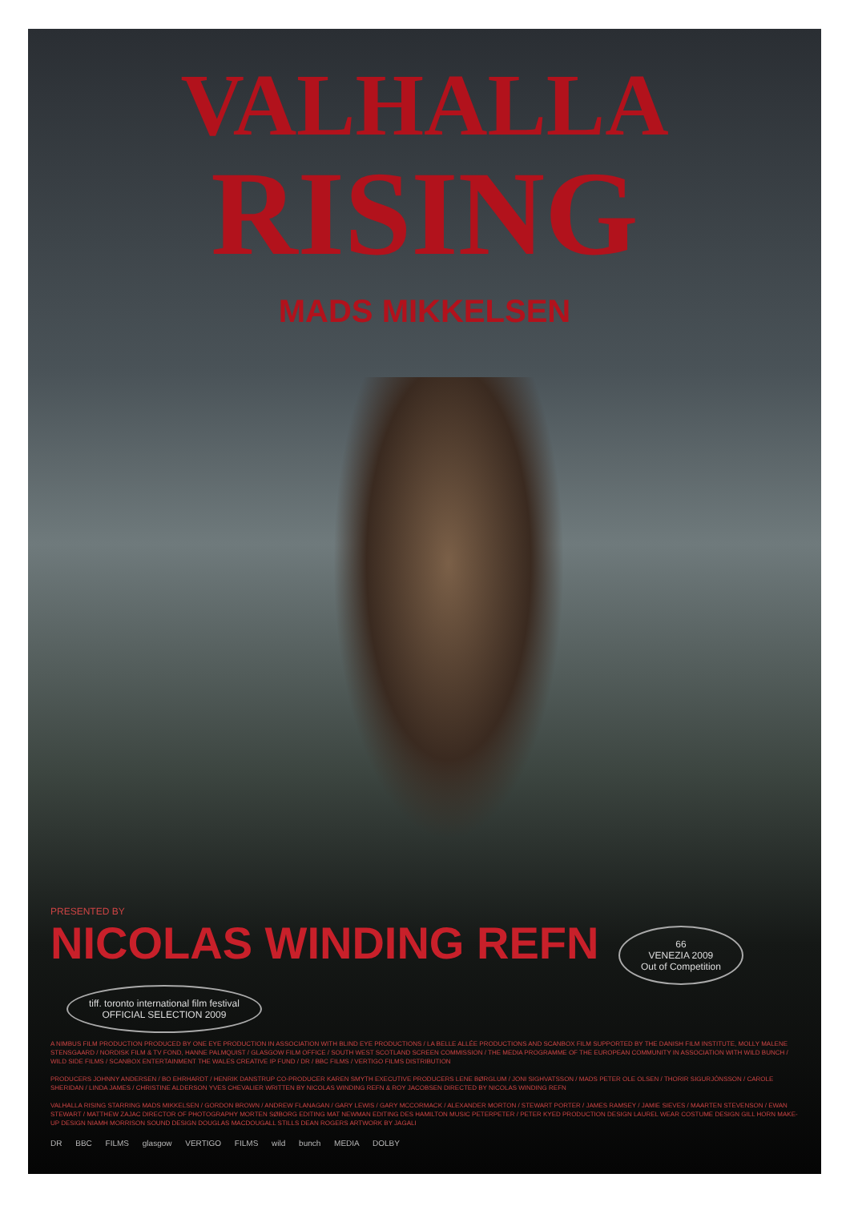VALHALLA
RISING
MADS MIKKELSEN
PRESENTED BY
NICOLAS WINDING REFN
66
VENEZIA 2009
Out of Competition tiff. toronto international film festival
OFFICIAL SELECTION 2009
A NIMBUS FILM PRODUCTION PRODUCED BY ONE EYE PRODUCTION IN ASSOCIATION WITH BLIND EYE PRODUCTIONS / LA BELLE ALLÉE PRODUCTIONS AND SCANBOX FILM SUPPORTED BY THE DANISH FILM INSTITUTE, MOLLY MALENE STENSGAARD / NORDISK FILM & TV FOND, HANNE PALMQUIST / GLASGOW FILM OFFICE / SOUTH WEST SCOTLAND SCREEN COMMISSION / THE MEDIA PROGRAMME OF THE EUROPEAN COMMUNITY IN ASSOCIATION WITH WILD BUNCH / WILD SIDE FILMS / SCANBOX ENTERTAINMENT THE WALES CREATIVE IP FUND / DR / BBC FILMS / VERTIGO FILMS DISTRIBUTION
PRODUCERS JOHNNY ANDERSEN / BO EHRHARDT / HENRIK DANSTRUP CO-PRODUCER KAREN SMYTH EXECUTIVE PRODUCERS LENE BØRGLUM / JONI SIGHVATSSON / MADS PETER OLE OLSEN / THORIR SIGURJÓNSSON / CAROLE SHERIDAN / LINDA JAMES / CHRISTINE ALDERSON YVES CHEVALIER WRITTEN BY NICOLAS WINDING REFN & ROY JACOBSEN DIRECTED BY NICOLAS WINDING REFN
VALHALLA RISING STARRING MADS MIKKELSEN / GORDON BROWN / ANDREW FLANAGAN / GARY LEWIS / GARY MCCORMACK / ALEXANDER MORTON / STEWART PORTER / JAMES RAMSEY / JAMIE SIEVES / MAARTEN STEVENSON / EWAN STEWART / MATTHEW ZAJAC DIRECTOR OF PHOTOGRAPHY MORTEN SØBORG EDITING MAT NEWMAN EDITING DES HAMILTON MUSIC PETERPETER / PETER KYED PRODUCTION DESIGN LAUREL WEAR COSTUME DESIGN GILL HORN MAKE-UP DESIGN NIAMH MORRISON SOUND DESIGN DOUGLAS MACDOUGALL STILLS DEAN ROGERS ARTWORK BY JAGALI
DR BBC FILMS glasgow VERTIGO FILMS wild bunch MEDIA DOLBY